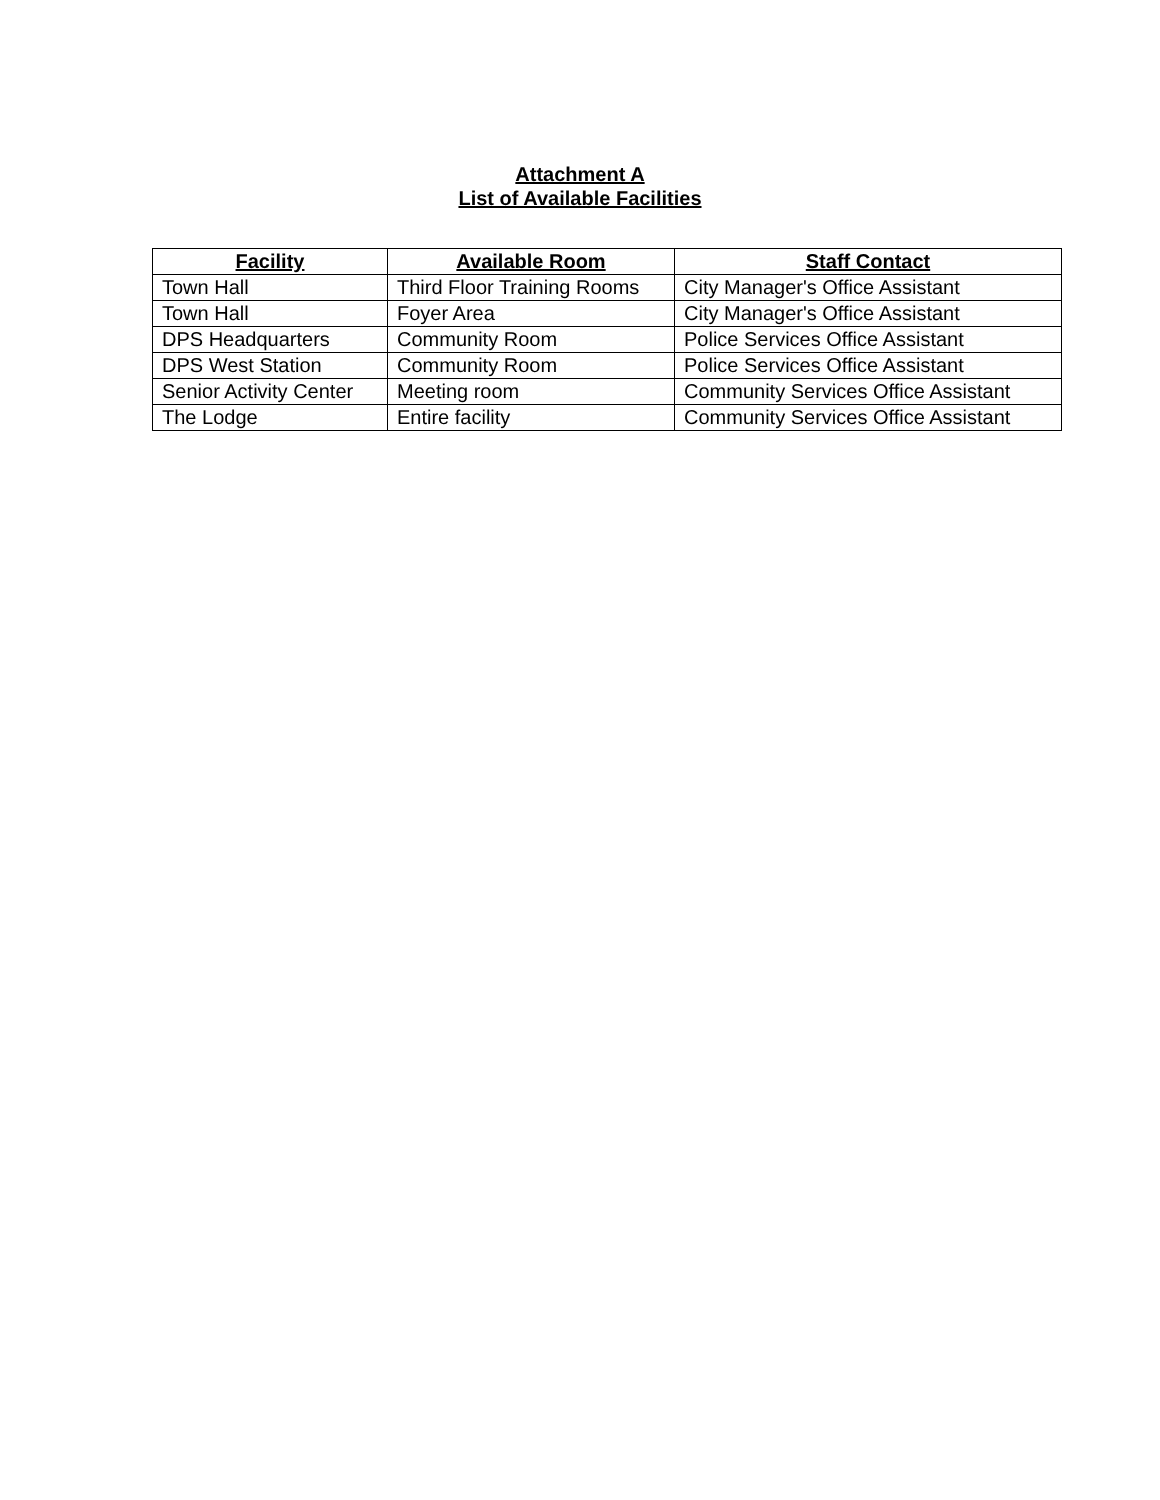Attachment A
List of Available Facilities
| Facility | Available Room | Staff Contact |
| --- | --- | --- |
| Town Hall | Third Floor Training Rooms | City Manager's Office Assistant |
| Town Hall | Foyer Area | City Manager's Office Assistant |
| DPS Headquarters | Community Room | Police Services Office Assistant |
| DPS West Station | Community Room | Police Services Office Assistant |
| Senior Activity Center | Meeting room | Community Services Office Assistant |
| The Lodge | Entire facility | Community Services Office Assistant |